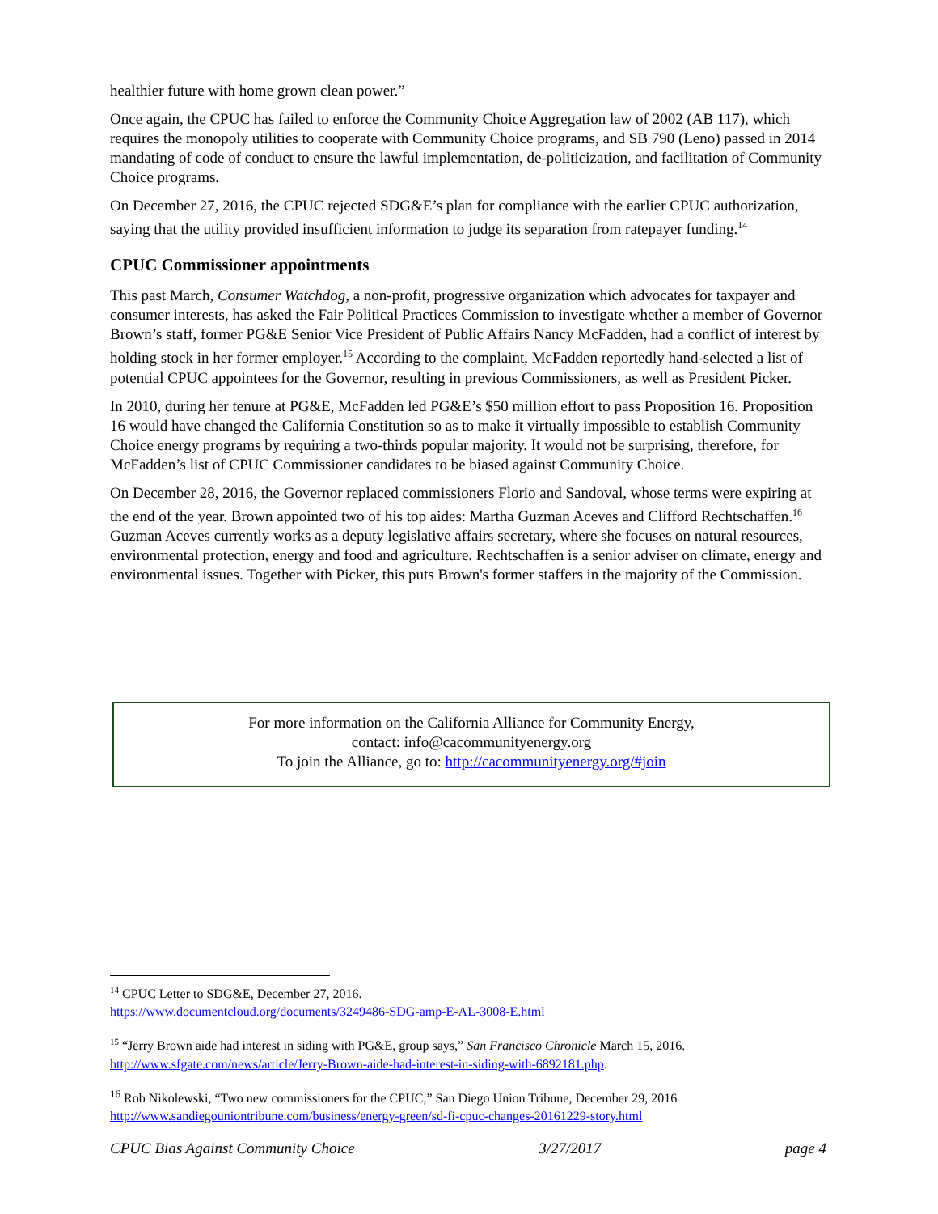healthier future with home grown clean power.”
Once again, the CPUC has failed to enforce the Community Choice Aggregation law of 2002 (AB 117), which requires the monopoly utilities to cooperate with Community Choice programs, and SB 790 (Leno) passed in 2014 mandating of code of conduct to ensure the lawful implementation, de-politicization, and facilitation of Community Choice programs.
On December 27, 2016, the CPUC rejected SDG&E’s plan for compliance with the earlier CPUC authorization, saying that the utility provided insufficient information to judge its separation from ratepayer funding.<sup>14</sup>
CPUC Commissioner appointments
This past March, Consumer Watchdog, a non-profit, progressive organization which advocates for taxpayer and consumer interests, has asked the Fair Political Practices Commission to investigate whether a member of Governor Brown’s staff, former PG&E Senior Vice President of Public Affairs Nancy McFadden, had a conflict of interest by holding stock in her former employer.<sup>15</sup> According to the complaint, McFadden reportedly hand-selected a list of potential CPUC appointees for the Governor, resulting in previous Commissioners, as well as President Picker.
In 2010, during her tenure at PG&E, McFadden led PG&E’s $50 million effort to pass Proposition 16. Proposition 16 would have changed the California Constitution so as to make it virtually impossible to establish Community Choice energy programs by requiring a two-thirds popular majority. It would not be surprising, therefore, for McFadden’s list of CPUC Commissioner candidates to be biased against Community Choice.
On December 28, 2016, the Governor replaced commissioners Florio and Sandoval, whose terms were expiring at the end of the year. Brown appointed two of his top aides: Martha Guzman Aceves and Clifford Rechtschaffen.<sup>16</sup> Guzman Aceves currently works as a deputy legislative affairs secretary, where she focuses on natural resources, environmental protection, energy and food and agriculture. Rechtschaffen is a senior adviser on climate, energy and environmental issues. Together with Picker, this puts Brown's former staffers in the majority of the Commission.
For more information on the California Alliance for Community Energy,
contact: info@cacommunityenergy.org
To join the Alliance, go to: http://cacommunityenergy.org/#join
<sup>14</sup> CPUC Letter to SDG&E, December 27, 2016.
https://www.documentcloud.org/documents/3249486-SDG-amp-E-AL-3008-E.html
<sup>15</sup> “Jerry Brown aide had interest in siding with PG&E, group says,” San Francisco Chronicle March 15, 2016. http://www.sfgate.com/news/article/Jerry-Brown-aide-had-interest-in-siding-with-6892181.php.
<sup>16</sup> Rob Nikolewski, “Two new commissioners for the CPUC,” San Diego Union Tribune, December 29, 2016 http://www.sandiegouniontribune.com/business/energy-green/sd-fi-cpuc-changes-20161229-story.html
CPUC Bias Against Community Choice 3/27/2017 page 4